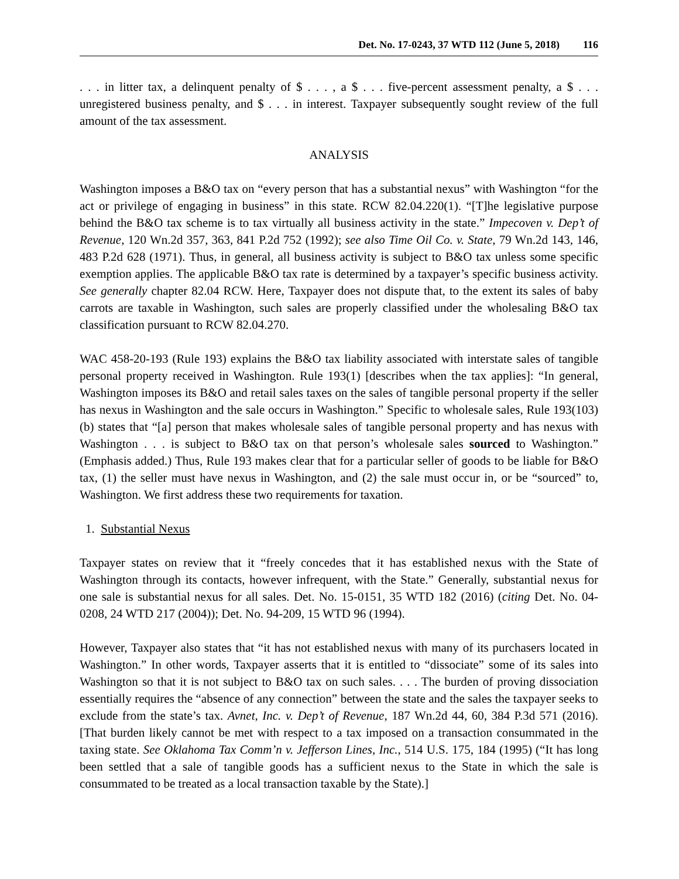Det. No. 17-0243, 37 WTD 112 (June 5, 2018) 116
. . . in litter tax, a delinquent penalty of $ . . . , a $ . . . five-percent assessment penalty, a $ . . . unregistered business penalty, and $ . . . in interest. Taxpayer subsequently sought review of the full amount of the tax assessment.
ANALYSIS
Washington imposes a B&O tax on “every person that has a substantial nexus” with Washington “for the act or privilege of engaging in business” in this state. RCW 82.04.220(1). “[T]he legislative purpose behind the B&O tax scheme is to tax virtually all business activity in the state.” Impecoven v. Dep’t of Revenue, 120 Wn.2d 357, 363, 841 P.2d 752 (1992); see also Time Oil Co. v. State, 79 Wn.2d 143, 146, 483 P.2d 628 (1971). Thus, in general, all business activity is subject to B&O tax unless some specific exemption applies. The applicable B&O tax rate is determined by a taxpayer’s specific business activity. See generally chapter 82.04 RCW. Here, Taxpayer does not dispute that, to the extent its sales of baby carrots are taxable in Washington, such sales are properly classified under the wholesaling B&O tax classification pursuant to RCW 82.04.270.
WAC 458-20-193 (Rule 193) explains the B&O tax liability associated with interstate sales of tangible personal property received in Washington. Rule 193(1) [describes when the tax applies]: “In general, Washington imposes its B&O and retail sales taxes on the sales of tangible personal property if the seller has nexus in Washington and the sale occurs in Washington.” Specific to wholesale sales, Rule 193(103)(b) states that “[a] person that makes wholesale sales of tangible personal property and has nexus with Washington . . . is subject to B&O tax on that person’s wholesale sales sourced to Washington.” (Emphasis added.) Thus, Rule 193 makes clear that for a particular seller of goods to be liable for B&O tax, (1) the seller must have nexus in Washington, and (2) the sale must occur in, or be “sourced” to, Washington. We first address these two requirements for taxation.
1. Substantial Nexus
Taxpayer states on review that it “freely concedes that it has established nexus with the State of Washington through its contacts, however infrequent, with the State.” Generally, substantial nexus for one sale is substantial nexus for all sales. Det. No. 15-0151, 35 WTD 182 (2016) (citing Det. No. 04-0208, 24 WTD 217 (2004)); Det. No. 94-209, 15 WTD 96 (1994).
However, Taxpayer also states that “it has not established nexus with many of its purchasers located in Washington.” In other words, Taxpayer asserts that it is entitled to “dissociate” some of its sales into Washington so that it is not subject to B&O tax on such sales. . . . The burden of proving dissociation essentially requires the “absence of any connection” between the state and the sales the taxpayer seeks to exclude from the state’s tax. Avnet, Inc. v. Dep’t of Revenue, 187 Wn.2d 44, 60, 384 P.3d 571 (2016). [That burden likely cannot be met with respect to a tax imposed on a transaction consummated in the taxing state. See Oklahoma Tax Comm’n v. Jefferson Lines, Inc., 514 U.S. 175, 184 (1995) (“It has long been settled that a sale of tangible goods has a sufficient nexus to the State in which the sale is consummated to be treated as a local transaction taxable by the State).]